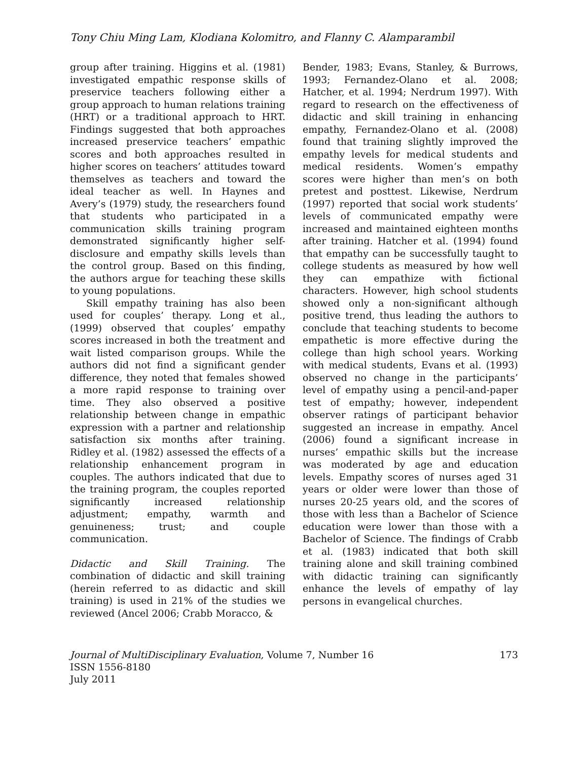Tony Chiu Ming Lam, Klodiana Kolomitro, and Flanny C. Alamparambil
group after training. Higgins et al. (1981) investigated empathic response skills of preservice teachers following either a group approach to human relations training (HRT) or a traditional approach to HRT. Findings suggested that both approaches increased preservice teachers’ empathic scores and both approaches resulted in higher scores on teachers’ attitudes toward themselves as teachers and toward the ideal teacher as well. In Haynes and Avery’s (1979) study, the researchers found that students who participated in a communication skills training program demonstrated significantly higher self-disclosure and empathy skills levels than the control group. Based on this finding, the authors argue for teaching these skills to young populations.
Skill empathy training has also been used for couples’ therapy. Long et al., (1999) observed that couples’ empathy scores increased in both the treatment and wait listed comparison groups. While the authors did not find a significant gender difference, they noted that females showed a more rapid response to training over time. They also observed a positive relationship between change in empathic expression with a partner and relationship satisfaction six months after training. Ridley et al. (1982) assessed the effects of a relationship enhancement program in couples. The authors indicated that due to the training program, the couples reported significantly increased relationship adjustment; empathy, warmth and genuineness; trust; and couple communication.
Didactic and Skill Training. The combination of didactic and skill training (herein referred to as didactic and skill training) is used in 21% of the studies we reviewed (Ancel 2006; Crabb Moracco, &
Bender, 1983; Evans, Stanley, & Burrows, 1993; Fernandez-Olano et al. 2008; Hatcher, et al. 1994; Nerdrum 1997). With regard to research on the effectiveness of didactic and skill training in enhancing empathy, Fernandez-Olano et al. (2008) found that training slightly improved the empathy levels for medical students and medical residents. Women’s empathy scores were higher than men’s on both pretest and posttest. Likewise, Nerdrum (1997) reported that social work students’ levels of communicated empathy were increased and maintained eighteen months after training. Hatcher et al. (1994) found that empathy can be successfully taught to college students as measured by how well they can empathize with fictional characters. However, high school students showed only a non-significant although positive trend, thus leading the authors to conclude that teaching students to become empathetic is more effective during the college than high school years. Working with medical students, Evans et al. (1993) observed no change in the participants’ level of empathy using a pencil-and-paper test of empathy; however, independent observer ratings of participant behavior suggested an increase in empathy. Ancel (2006) found a significant increase in nurses’ empathic skills but the increase was moderated by age and education levels. Empathy scores of nurses aged 31 years or older were lower than those of nurses 20-25 years old, and the scores of those with less than a Bachelor of Science education were lower than those with a Bachelor of Science. The findings of Crabb et al. (1983) indicated that both skill training alone and skill training combined with didactic training can significantly enhance the levels of empathy of lay persons in evangelical churches.
Journal of MultiDisciplinary Evaluation, Volume 7, Number 16
ISSN 1556-8180
July 2011
173